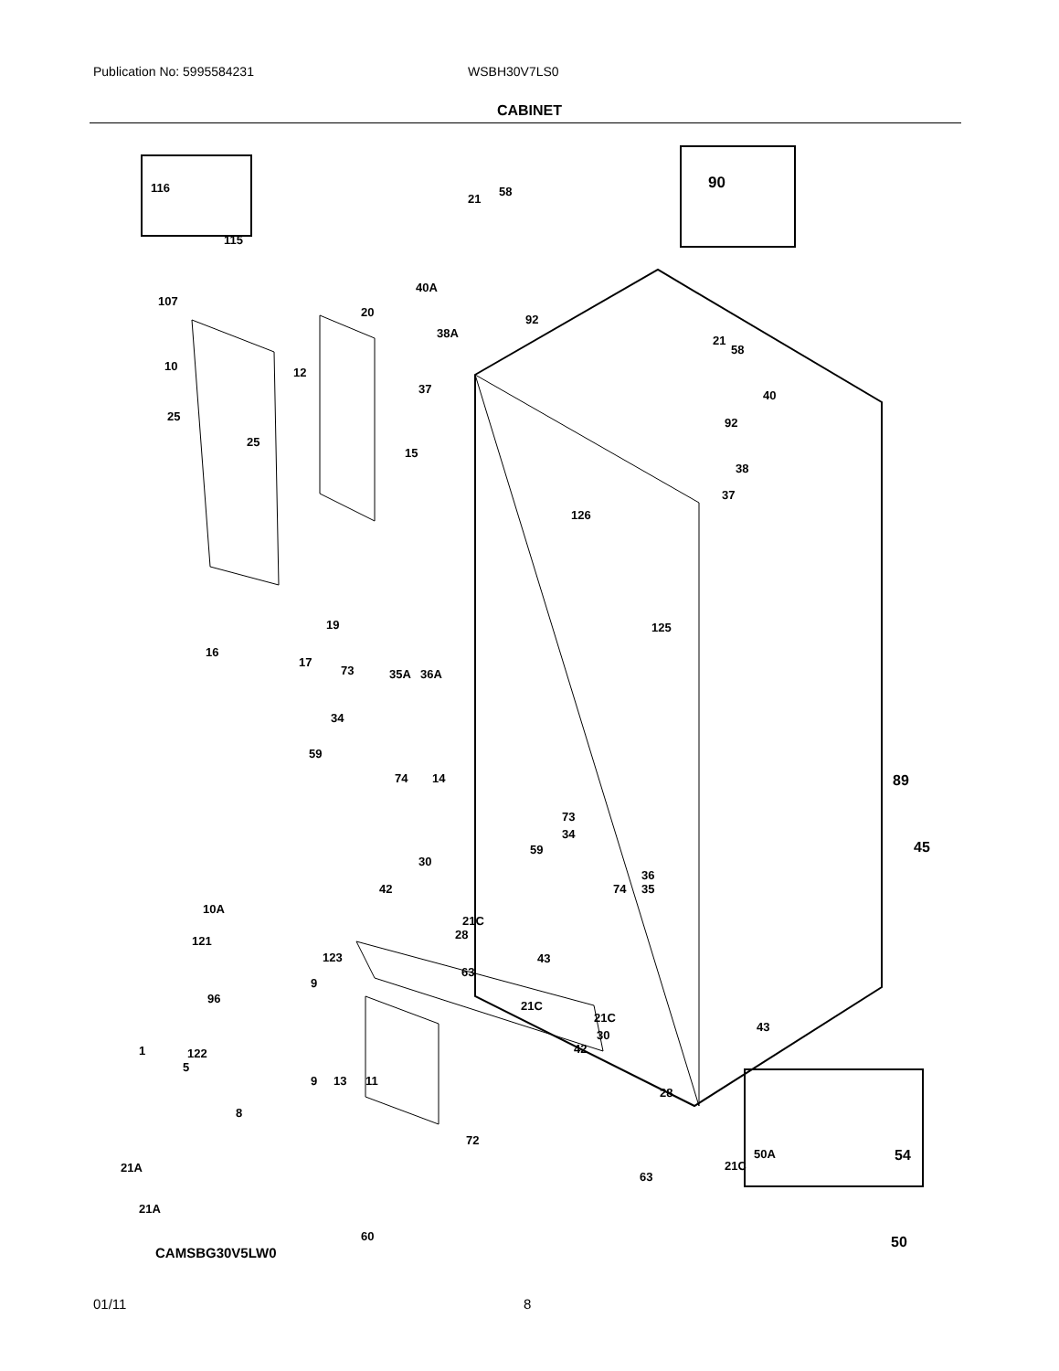Publication No: 5995584231 WSBH30V7LS0
CABINET
116
115
90
21
58
40A
92
38A
107
20
21
58
10 12
37 40
25
25
92
15
38
126
37
19 125
16
17
73 35A 36A
34
59
74 14 89
73
34
45
59
30
36
35
42 74
10A
21C
28
121
123 43
63
9
96
21C
21C
43
30
42
1 122
5
9 13 11
28
8
72
50A 54
21A 21C
63
21A
50
60
CAMSBG30V5LW0
01/11 8